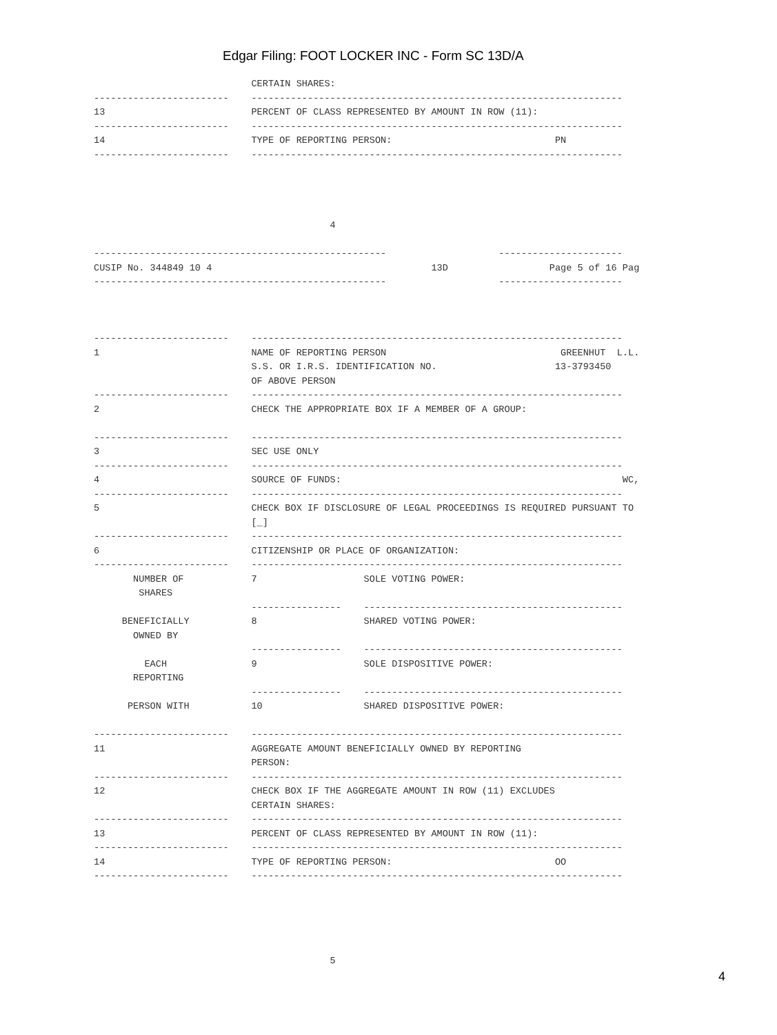Edgar Filing: FOOT LOCKER INC - Form SC 13D/A
                            CERTAIN SHARES:
------------------------    ------------------------------------------------------------------
13                          PERCENT OF CLASS REPRESENTED BY AMOUNT IN ROW (11):
------------------------    ------------------------------------------------------------------
14                          TYPE OF REPORTING PERSON:                             PN
------------------------    ------------------------------------------------------------------




                                          4

----------------------------------------------------                    ----------------------
CUSIP No. 344849 10 4                                       13D                  Page 5 of 16 Pag
----------------------------------------------------                    ----------------------



------------------------    ------------------------------------------------------------------
1                           NAME OF REPORTING PERSON                               GREENHUT  L.L.
                            S.S. OR I.R.S. IDENTIFICATION NO.                     13-3793450
                            OF ABOVE PERSON
------------------------    ------------------------------------------------------------------
2                           CHECK THE APPROPRIATE BOX IF A MEMBER OF A GROUP:

------------------------    ------------------------------------------------------------------
3                           SEC USE ONLY
------------------------    ------------------------------------------------------------------
4                           SOURCE OF FUNDS:                                                  WC,
------------------------    ------------------------------------------------------------------
5                           CHECK BOX IF DISCLOSURE OF LEGAL PROCEEDINGS IS REQUIRED PURSUANT TO
                            [_]
------------------------    ------------------------------------------------------------------
6                           CITIZENSHIP OR PLACE OF ORGANIZATION:
------------------------    ------------------------------------------------------------------
       NUMBER OF            7                   SOLE VOTING POWER:
        SHARES
                            ----------------    ----------------------------------------------
     BENEFICIALLY           8                   SHARED VOTING POWER:
       OWNED BY
                            ----------------    ----------------------------------------------
         EACH               9                   SOLE DISPOSITIVE POWER:
       REPORTING
                            ----------------    ----------------------------------------------
      PERSON WITH           10                  SHARED DISPOSITIVE POWER:

------------------------    ------------------------------------------------------------------
11                          AGGREGATE AMOUNT BENEFICIALLY OWNED BY REPORTING
                            PERSON:
------------------------    ------------------------------------------------------------------
12                          CHECK BOX IF THE AGGREGATE AMOUNT IN ROW (11) EXCLUDES
                            CERTAIN SHARES:
------------------------    ------------------------------------------------------------------
13                          PERCENT OF CLASS REPRESENTED BY AMOUNT IN ROW (11):
------------------------    ------------------------------------------------------------------
14                          TYPE OF REPORTING PERSON:                             OO
------------------------    ------------------------------------------------------------------





                                          5
4